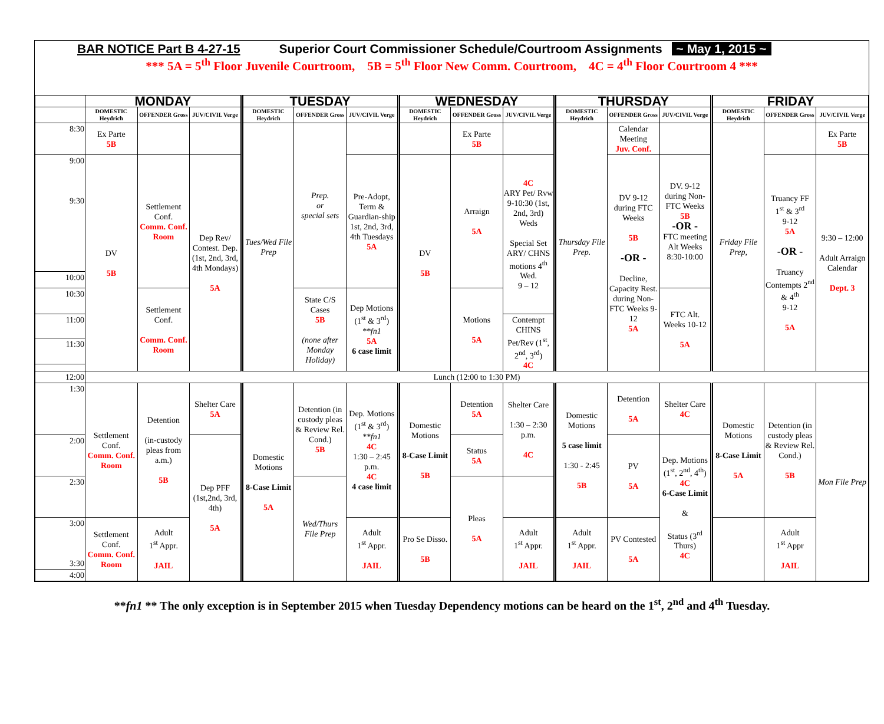BAR NOTICE Part B 4-27-15 Superior Court Commissioner Schedule/Courtroom Assignments ~ May 1, 2015 ~
*** 5A = 5<sup>th</sup> Floor Juvenile Courtroom, 5B = 5<sup>th</sup> Floor New Comm. Courtroom, 4C = 4<sup>th</sup> Floor Courtroom 4 ***
| | MONDAY | | | TUESDAY | | | WEDNESDAY | | | THURSDAY | | | FRIDAY | | |
| --- | --- | --- | --- | --- | --- | --- | --- | --- | --- | --- | --- | --- | --- | --- | --- |
| | DOMESTIC Heydrich | OFFENDER Gross | JUV/CIVIL Verge | DOMESTIC Heydrich | OFFENDER Gross | JUV/CIVIL Verge | DOMESTIC Heydrich | OFFENDER Gross | JUV/CIVIL Verge | DOMESTIC Heydrich | OFFENDER Gross | JUV/CIVIL Verge | DOMESTIC Heydrich | OFFENDER Gross | JUV/CIVIL Verge |
| 8:30 | Ex Parte 5B | | | Tues/Wed File Prep | Prep. or special sets | | | Ex Parte 5B | | Thursday File Prep. | Calendar Meeting Juv. Conf. | | Friday File Prep, | | Ex Parte 5B |
| 9:00 9:30 | DV 5B | Settlement Conf. Comm. Conf. Room | Dep Rev/ Contest. Dep. (1st, 2nd, 3rd, 4th Mondays) 5A | | | Pre-Adopt, Term & Guardian-ship 1st, 2nd, 3rd, 4th Tuesdays 5A | DV 5B | Arraign 5A | 4C ARY Pet/ Rvw 9-10:30 (1st, 2nd, 3rd) Weds Special Set ARY/ CHNS motions 4<sup>th</sup> Wed. 9 – 12 | | DV 9-12 during FTC Weeks 5B -OR - Decline, Capacity Rest. during Non-FTC Weeks 9-12 5A | DV. 9-12 during Non-FTC Weeks 5B -OR - FTC meeting Alt Weeks 8:30-10:00 | | Truancy FF 1<sup>st</sup> & 3<sup>rd</sup> 9-12 5A -OR - Truancy Contempts 2<sup>nd</sup> & 4<sup>th</sup> 9-12 5A | 9:30 – 12:00 Adult Arraign Calendar Dept. 3 |
| 10:00 | | | | | | | | | | | | | | | |
| 10:30 | | Settlement Conf. Comm. Conf. Room | | | State C/S Cases 5B (none after Monday Holiday) | Dep Motions (1<sup>st</sup> & 3<sup>rd</sup>) **fn1 5A 6 case limit | | Motions 5A | | | | FTC Alt. Weeks 10-12 5A | | | |
| 11:00 | | | | | | | | | Contempt CHINS Pet/Rev (1<sup>st</sup>, 2<sup>nd</sup>, 3<sup>rd</sup>) 4C | | | | | | |
| 11:30 | | | | | | | | | | | | | | | |
| 12:00 | Lunch (12:00 to 1:30 PM) | | | | | | | | | | | | | | |
| 1:30 | Settlement Conf. Comm. Conf. Room | Detention (in-custody pleas from a.m.) 5B | Shelter Care 5A | Domestic Motions 8-Case Limit 5A | Detention (in custody pleas & Review Rel. Cond.) 5B | Dep. Motions (1<sup>st</sup> & 3<sup>rd</sup>) **fn1 4C 1:30 – 2:45 p.m. 4C 4 case limit | Domestic Motions 8-Case Limit 5B | Detention 5A | Shelter Care 1:30 – 2:30 p.m. 4C | Domestic Motions 5 case limit 1:30 - 2:45 5B | Detention 5A | Shelter Care 4C | Domestic Motions 8-Case Limit 5A | Detention (in custody pleas & Review Rel. Cond.) 5B | Mon File Prep |
| 2:00 | | | Dep PFF (1st,2nd, 3rd, 4th) 5A | | | | | Status 5A | | | PV 5A | Dep. Motions (1<sup>st</sup>, 2<sup>nd</sup>, 4<sup>th</sup>) 4C 6-Case Limit & Status (3<sup>rd</sup> Thurs) 4C | | | |
| 2:30 | | | | | Wed/Thurs File Prep | | | Pleas 5A | | | | | | | |
| 3:00 3:30 | Settlement Conf. Comm. Conf. Room | Adult 1<sup>st</sup> Appr. JAIL | | | | Adult 1<sup>st</sup> Appr. JAIL | Pro Se Disso. 5B | | Adult 1<sup>st</sup> Appr. JAIL | Adult 1<sup>st</sup> Appr. JAIL | PV Contested 5A | | | Adult 1<sup>st</sup> Appr JAIL | |
| 4:00 | | | | | | | | | | | | | | | |
**fn1 ** The only exception is in September 2015 when Tuesday Dependency motions can be heard on the 1<sup>st</sup>, 2<sup>nd</sup> and 4<sup>th</sup> Tuesday.